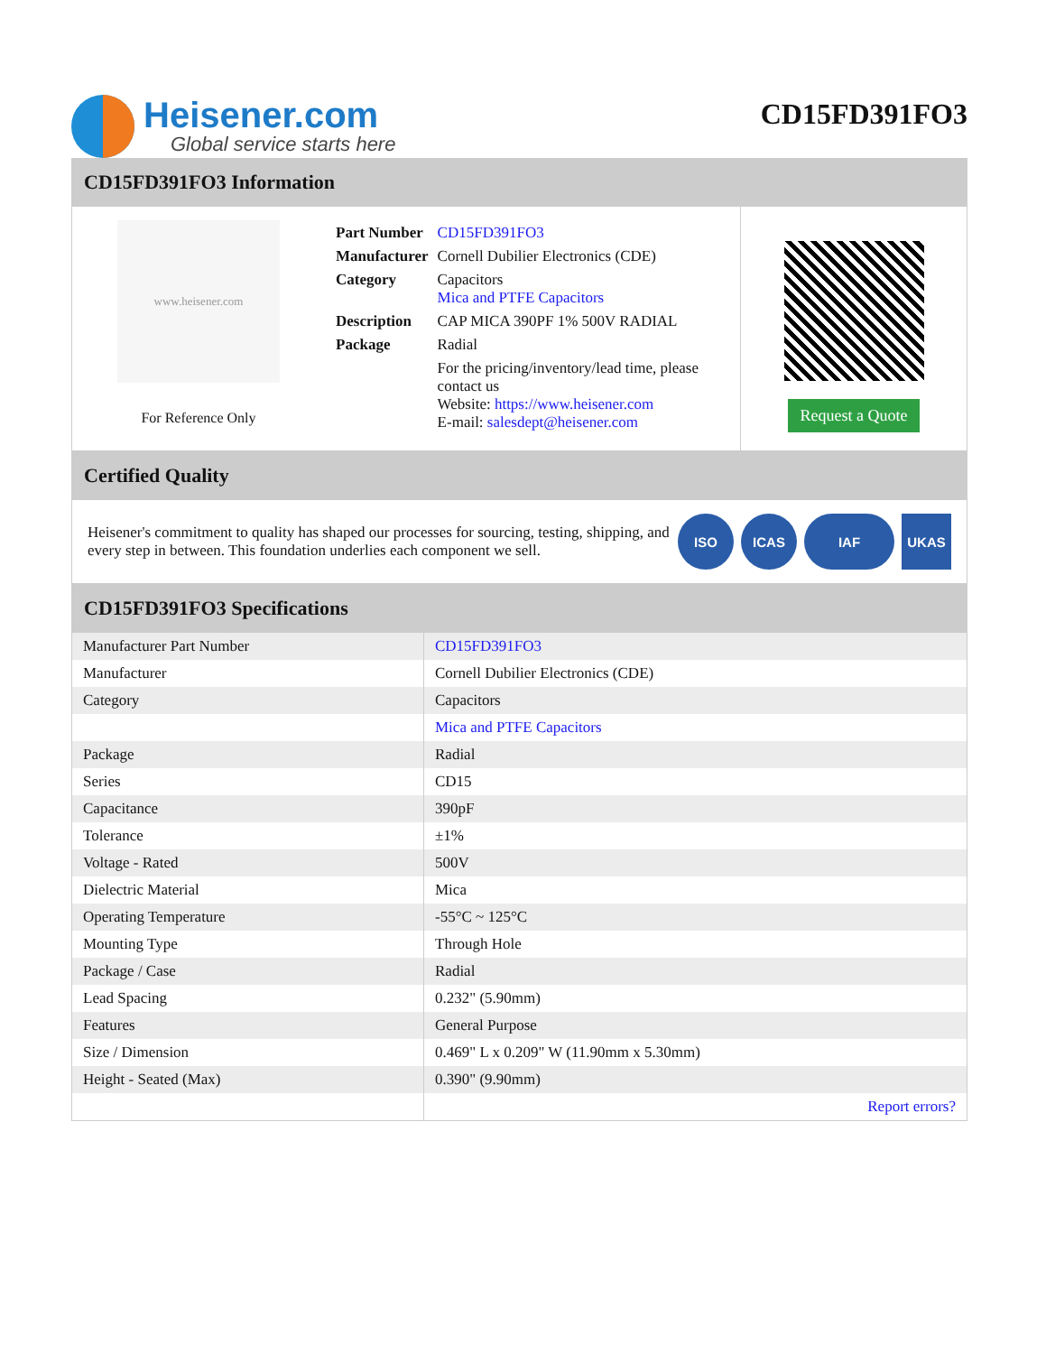Heisener.com
Global service starts here
CD15FD391FO3
CD15FD391FO3 Information
www.heisener.com
For Reference Only
| Part Number | CD15FD391FO3 |
| Manufacturer | Cornell Dubilier Electronics (CDE) |
| Category | Capacitors Mica and PTFE Capacitors |
| Description | CAP MICA 390PF 1% 500V RADIAL |
| Package | Radial |
| | For the pricing/inventory/lead time, please contact us Website: https://www.heisener.com E-mail: salesdept@heisener.com |
Request a Quote
Certified Quality
Heisener's commitment to quality has shaped our processes for sourcing, testing, shipping, and every step in between. This foundation underlies each component we sell.
ISO ICAS IAF UKAS
CD15FD391FO3 Specifications
| Manufacturer Part Number | CD15FD391FO3 |
| Manufacturer | Cornell Dubilier Electronics (CDE) |
| Category | Capacitors |
| | Mica and PTFE Capacitors |
| Package | Radial |
| Series | CD15 |
| Capacitance | 390pF |
| Tolerance | ±1% |
| Voltage - Rated | 500V |
| Dielectric Material | Mica |
| Operating Temperature | -55°C ~ 125°C |
| Mounting Type | Through Hole |
| Package / Case | Radial |
| Lead Spacing | 0.232" (5.90mm) |
| Features | General Purpose |
| Size / Dimension | 0.469" L x 0.209" W (11.90mm x 5.30mm) |
| Height - Seated (Max) | 0.390" (9.90mm) |
| | Report errors? |